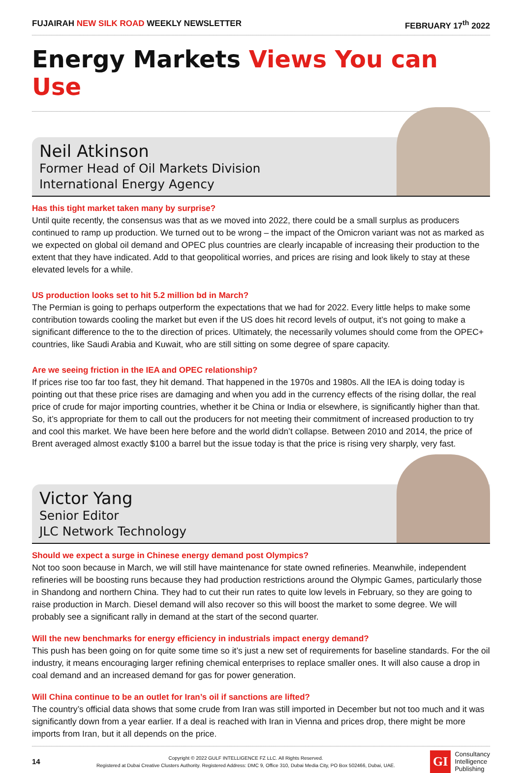FUJAIRAH NEW SILK ROAD WEEKLY NEWSLETTER
FEBRUARY 17<sup>th</sup> 2022
Energy Markets Views You can Use
Neil Atkinson
Former Head of Oil Markets Division
International Energy Agency
Has this tight market taken many by surprise?
Until quite recently, the consensus was that as we moved into 2022, there could be a small surplus as producers continued to ramp up production. We turned out to be wrong – the impact of the Omicron variant was not as marked as we expected on global oil demand and OPEC plus countries are clearly incapable of increasing their production to the extent that they have indicated. Add to that geopolitical worries, and prices are rising and look likely to stay at these elevated levels for a while.
US production looks set to hit 5.2 million bd in March?
The Permian is going to perhaps outperform the expectations that we had for 2022. Every little helps to make some contribution towards cooling the market but even if the US does hit record levels of output, it’s not going to make a significant difference to the to the direction of prices. Ultimately, the necessarily volumes should come from the OPEC+ countries, like Saudi Arabia and Kuwait, who are still sitting on some degree of spare capacity.
Are we seeing friction in the IEA and OPEC relationship?
If prices rise too far too fast, they hit demand. That happened in the 1970s and 1980s. All the IEA is doing today is pointing out that these price rises are damaging and when you add in the currency effects of the rising dollar, the real price of crude for major importing countries, whether it be China or India or elsewhere, is significantly higher than that. So, it’s appropriate for them to call out the producers for not meeting their commitment of increased production to try and cool this market. We have been here before and the world didn’t collapse. Between 2010 and 2014, the price of Brent averaged almost exactly $100 a barrel but the issue today is that the price is rising very sharply, very fast.
Victor Yang
Senior Editor
JLC Network Technology
Should we expect a surge in Chinese energy demand post Olympics?
Not too soon because in March, we will still have maintenance for state owned refineries. Meanwhile, independent refineries will be boosting runs because they had production restrictions around the Olympic Games, particularly those in Shandong and northern China. They had to cut their run rates to quite low levels in February, so they are going to raise production in March. Diesel demand will also recover so this will boost the market to some degree. We will probably see a significant rally in demand at the start of the second quarter.
Will the new benchmarks for energy efficiency in industrials impact energy demand?
This push has been going on for quite some time so it’s just a new set of requirements for baseline standards. For the oil industry, it means encouraging larger refining chemical enterprises to replace smaller ones. It will also cause a drop in coal demand and an increased demand for gas for power generation.
Will China continue to be an outlet for Iran’s oil if sanctions are lifted?
The country’s official data shows that some crude from Iran was still imported in December but not too much and it was significantly down from a year earlier. If a deal is reached with Iran in Vienna and prices drop, there might be more imports from Iran, but it all depends on the price.
14
Copyright © 2022 GULF INTELLIGENCE FZ LLC. All Rights Reserved.
Registered at Dubai Creative Clusters Authority. Registered Address: DMC 9, Office 310, Dubai Media City, PO Box 502466, Dubai, UAE.
GI
Consultancy
Intelligence
Publishing